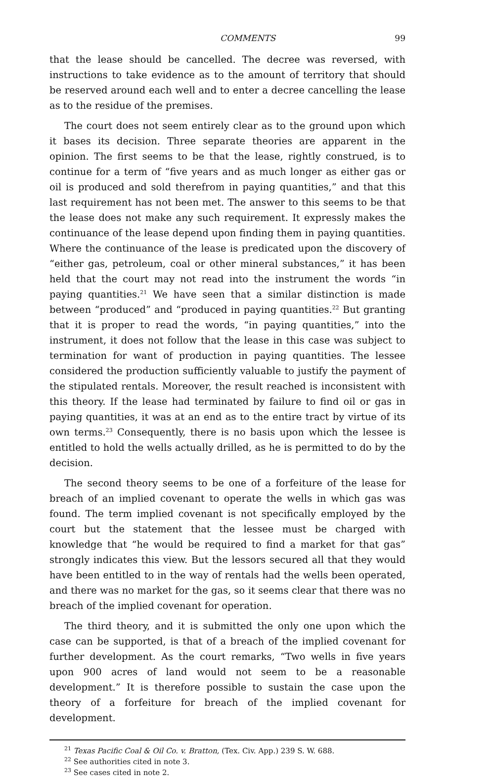COMMENTS 99
that the lease should be cancelled. The decree was reversed, with instructions to take evidence as to the amount of territory that should be reserved around each well and to enter a decree cancelling the lease as to the residue of the premises.
The court does not seem entirely clear as to the ground upon which it bases its decision. Three separate theories are apparent in the opinion. The first seems to be that the lease, rightly construed, is to continue for a term of “five years and as much longer as either gas or oil is produced and sold therefrom in paying quantities,” and that this last requirement has not been met. The answer to this seems to be that the lease does not make any such requirement. It expressly makes the continuance of the lease depend upon finding them in paying quantities. Where the continuance of the lease is predicated upon the discovery of “either gas, petroleum, coal or other mineral substances,” it has been held that the court may not read into the instrument the words “in paying quantities.<sup>21</sup> We have seen that a similar distinction is made between “produced” and “produced in paying quantities.<sup>22</sup> But granting that it is proper to read the words, “in paying quantities,” into the instrument, it does not follow that the lease in this case was subject to termination for want of production in paying quantities. The lessee considered the production sufficiently valuable to justify the payment of the stipulated rentals. Moreover, the result reached is inconsistent with this theory. If the lease had terminated by failure to find oil or gas in paying quantities, it was at an end as to the entire tract by virtue of its own terms.<sup>23</sup> Consequently, there is no basis upon which the lessee is entitled to hold the wells actually drilled, as he is permitted to do by the decision.
The second theory seems to be one of a forfeiture of the lease for breach of an implied covenant to operate the wells in which gas was found. The term implied covenant is not specifically employed by the court but the statement that the lessee must be charged with knowledge that “he would be required to find a market for that gas” strongly indicates this view. But the lessors secured all that they would have been entitled to in the way of rentals had the wells been operated, and there was no market for the gas, so it seems clear that there was no breach of the implied covenant for operation.
The third theory, and it is submitted the only one upon which the case can be supported, is that of a breach of the implied covenant for further development. As the court remarks, “Two wells in five years upon 900 acres of land would not seem to be a reasonable development.” It is therefore possible to sustain the case upon the theory of a forfeiture for breach of the implied covenant for development.
<sup>21</sup> Texas Pacific Coal & Oil Co. v. Bratton, (Tex. Civ. App.) 239 S. W. 688.
<sup>22</sup> See authorities cited in note 3.
<sup>23</sup> See cases cited in note 2.